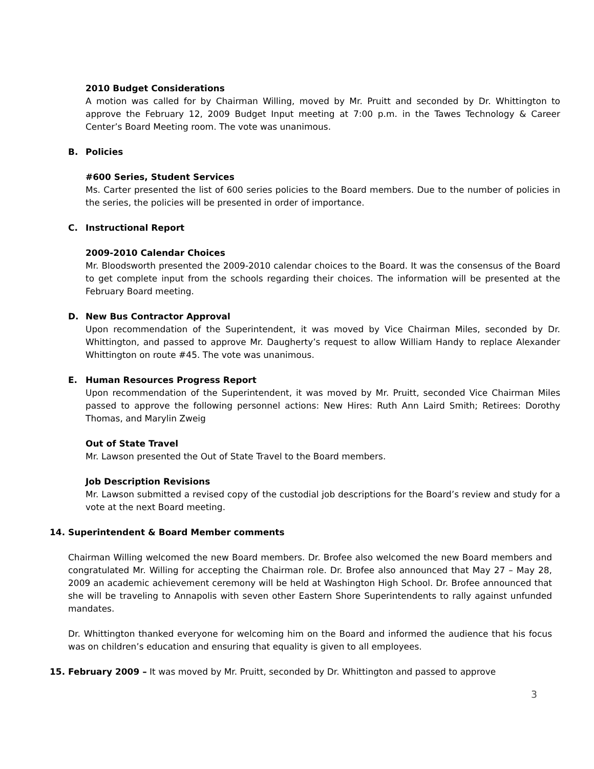2010 Budget Considerations
A motion was called for by Chairman Willing, moved by Mr. Pruitt and seconded by Dr. Whittington to approve the February 12, 2009 Budget Input meeting at 7:00 p.m. in the Tawes Technology & Career Center’s Board Meeting room. The vote was unanimous.
B. Policies
#600 Series, Student Services
Ms. Carter presented the list of 600 series policies to the Board members. Due to the number of policies in the series, the policies will be presented in order of importance.
C. Instructional Report
2009-2010 Calendar Choices
Mr. Bloodsworth presented the 2009-2010 calendar choices to the Board. It was the consensus of the Board to get complete input from the schools regarding their choices. The information will be presented at the February Board meeting.
D. New Bus Contractor Approval
Upon recommendation of the Superintendent, it was moved by Vice Chairman Miles, seconded by Dr. Whittington, and passed to approve Mr. Daugherty’s request to allow William Handy to replace Alexander Whittington on route #45. The vote was unanimous.
E. Human Resources Progress Report
Upon recommendation of the Superintendent, it was moved by Mr. Pruitt, seconded Vice Chairman Miles passed to approve the following personnel actions: New Hires: Ruth Ann Laird Smith; Retirees: Dorothy Thomas, and Marylin Zweig
Out of State Travel
Mr. Lawson presented the Out of State Travel to the Board members.
Job Description Revisions
Mr. Lawson submitted a revised copy of the custodial job descriptions for the Board’s review and study for a vote at the next Board meeting.
14. Superintendent & Board Member comments
Chairman Willing welcomed the new Board members. Dr. Brofee also welcomed the new Board members and congratulated Mr. Willing for accepting the Chairman role. Dr. Brofee also announced that May 27 – May 28, 2009 an academic achievement ceremony will be held at Washington High School. Dr. Brofee announced that she will be traveling to Annapolis with seven other Eastern Shore Superintendents to rally against unfunded mandates.
Dr. Whittington thanked everyone for welcoming him on the Board and informed the audience that his focus was on children’s education and ensuring that equality is given to all employees.
15. February 2009 – It was moved by Mr. Pruitt, seconded by Dr. Whittington and passed to approve
3